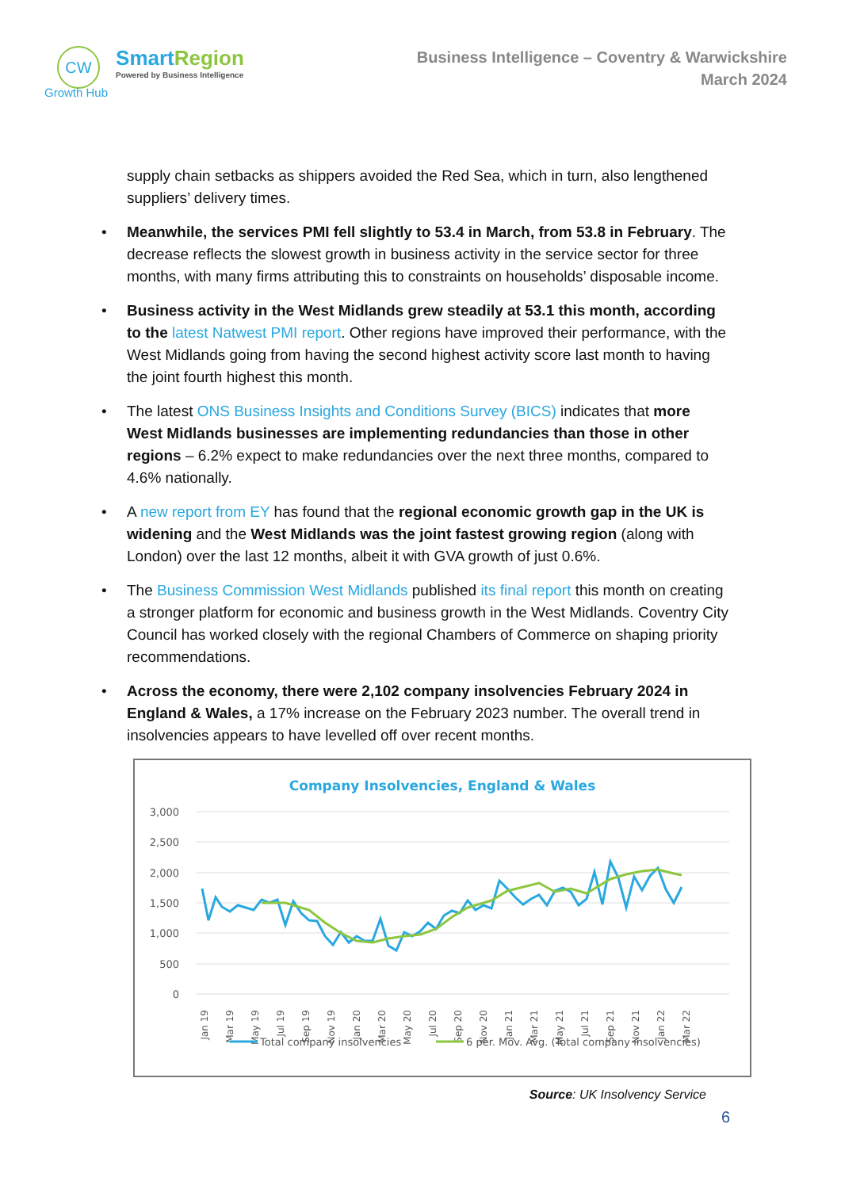CW
Growth Hub
SmartRegion
Powered by Business Intelligence
Business Intelligence – Coventry & Warwickshire
March 2024
supply chain setbacks as shippers avoided the Red Sea, which in turn, also lengthened suppliers’ delivery times.
Meanwhile, the services PMI fell slightly to 53.4 in March, from 53.8 in February. The decrease reflects the slowest growth in business activity in the service sector for three months, with many firms attributing this to constraints on households’ disposable income.
Business activity in the West Midlands grew steadily at 53.1 this month, according to the latest Natwest PMI report. Other regions have improved their performance, with the West Midlands going from having the second highest activity score last month to having the joint fourth highest this month.
The latest ONS Business Insights and Conditions Survey (BICS) indicates that more West Midlands businesses are implementing redundancies than those in other regions – 6.2% expect to make redundancies over the next three months, compared to 4.6% nationally.
A new report from EY has found that the regional economic growth gap in the UK is widening and the West Midlands was the joint fastest growing region (along with London) over the last 12 months, albeit it with GVA growth of just 0.6%.
The Business Commission West Midlands published its final report this month on creating a stronger platform for economic and business growth in the West Midlands. Coventry City Council has worked closely with the regional Chambers of Commerce on shaping priority recommendations.
Across the economy, there were 2,102 company insolvencies February 2024 in England & Wales, a 17% increase on the February 2023 number. The overall trend in insolvencies appears to have levelled off over recent months.
Company Insolvencies, England & Wales
3,000
2,500
2,000
1,500
1,000
500
0
Jan 19
Mar 19
May 19
Jul 19
Sep 19
Nov 19
Jan 20
Mar 20
May 20
Jul 20
Sep 20
Nov 20
Jan 21
Mar 21
May 21
Jul 21
Sep 21
Nov 21
Jan 22
Mar 22
Total company insolvencies
6 per. Mov. Avg. (Total company insolvencies)
Source: UK Insolvency Service
6